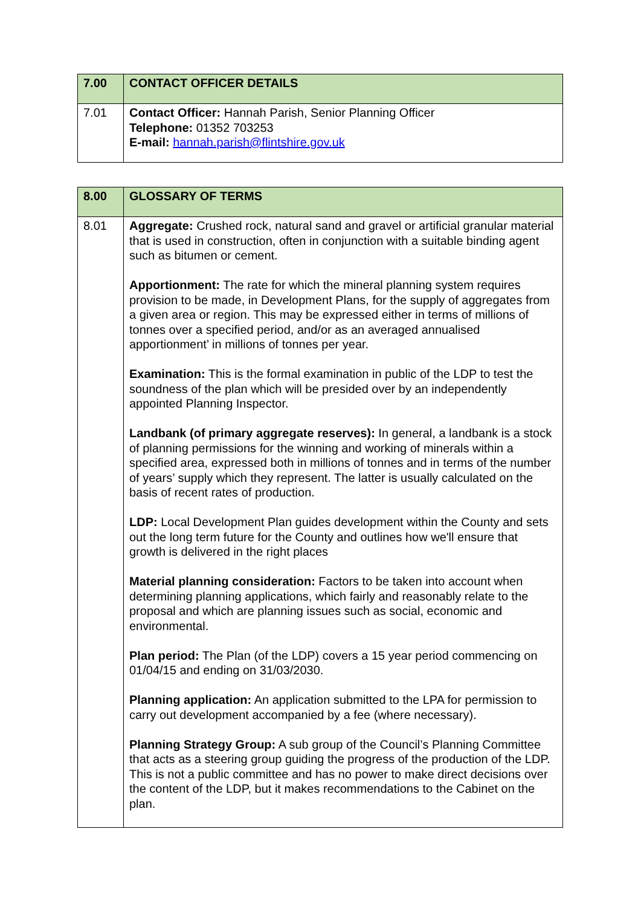| 7.00 | CONTACT OFFICER DETAILS |
| 7.01 | Contact Officer: Hannah Parish, Senior Planning Officer Telephone: 01352 703253 E-mail: hannah.parish@flintshire.gov.uk |
| 8.00 | GLOSSARY OF TERMS |
| 8.01 | Aggregate: Crushed rock, natural sand and gravel or artificial granular material that is used in construction, often in conjunction with a suitable binding agent such as bitumen or cement. Apportionment: The rate for which the mineral planning system requires provision to be made, in Development Plans, for the supply of aggregates from a given area or region. This may be expressed either in terms of millions of tonnes over a specified period, and/or as an averaged annualised apportionment’ in millions of tonnes per year. Examination: This is the formal examination in public of the LDP to test the soundness of the plan which will be presided over by an independently appointed Planning Inspector. Landbank (of primary aggregate reserves): In general, a landbank is a stock of planning permissions for the winning and working of minerals within a specified area, expressed both in millions of tonnes and in terms of the number of years’ supply which they represent. The latter is usually calculated on the basis of recent rates of production. LDP: Local Development Plan guides development within the County and sets out the long term future for the County and outlines how we'll ensure that growth is delivered in the right places Material planning consideration: Factors to be taken into account when determining planning applications, which fairly and reasonably relate to the proposal and which are planning issues such as social, economic and environmental. Plan period: The Plan (of the LDP) covers a 15 year period commencing on 01/04/15 and ending on 31/03/2030. Planning application: An application submitted to the LPA for permission to carry out development accompanied by a fee (where necessary). Planning Strategy Group: A sub group of the Council’s Planning Committee that acts as a steering group guiding the progress of the production of the LDP. This is not a public committee and has no power to make direct decisions over the content of the LDP, but it makes recommendations to the Cabinet on the plan. |